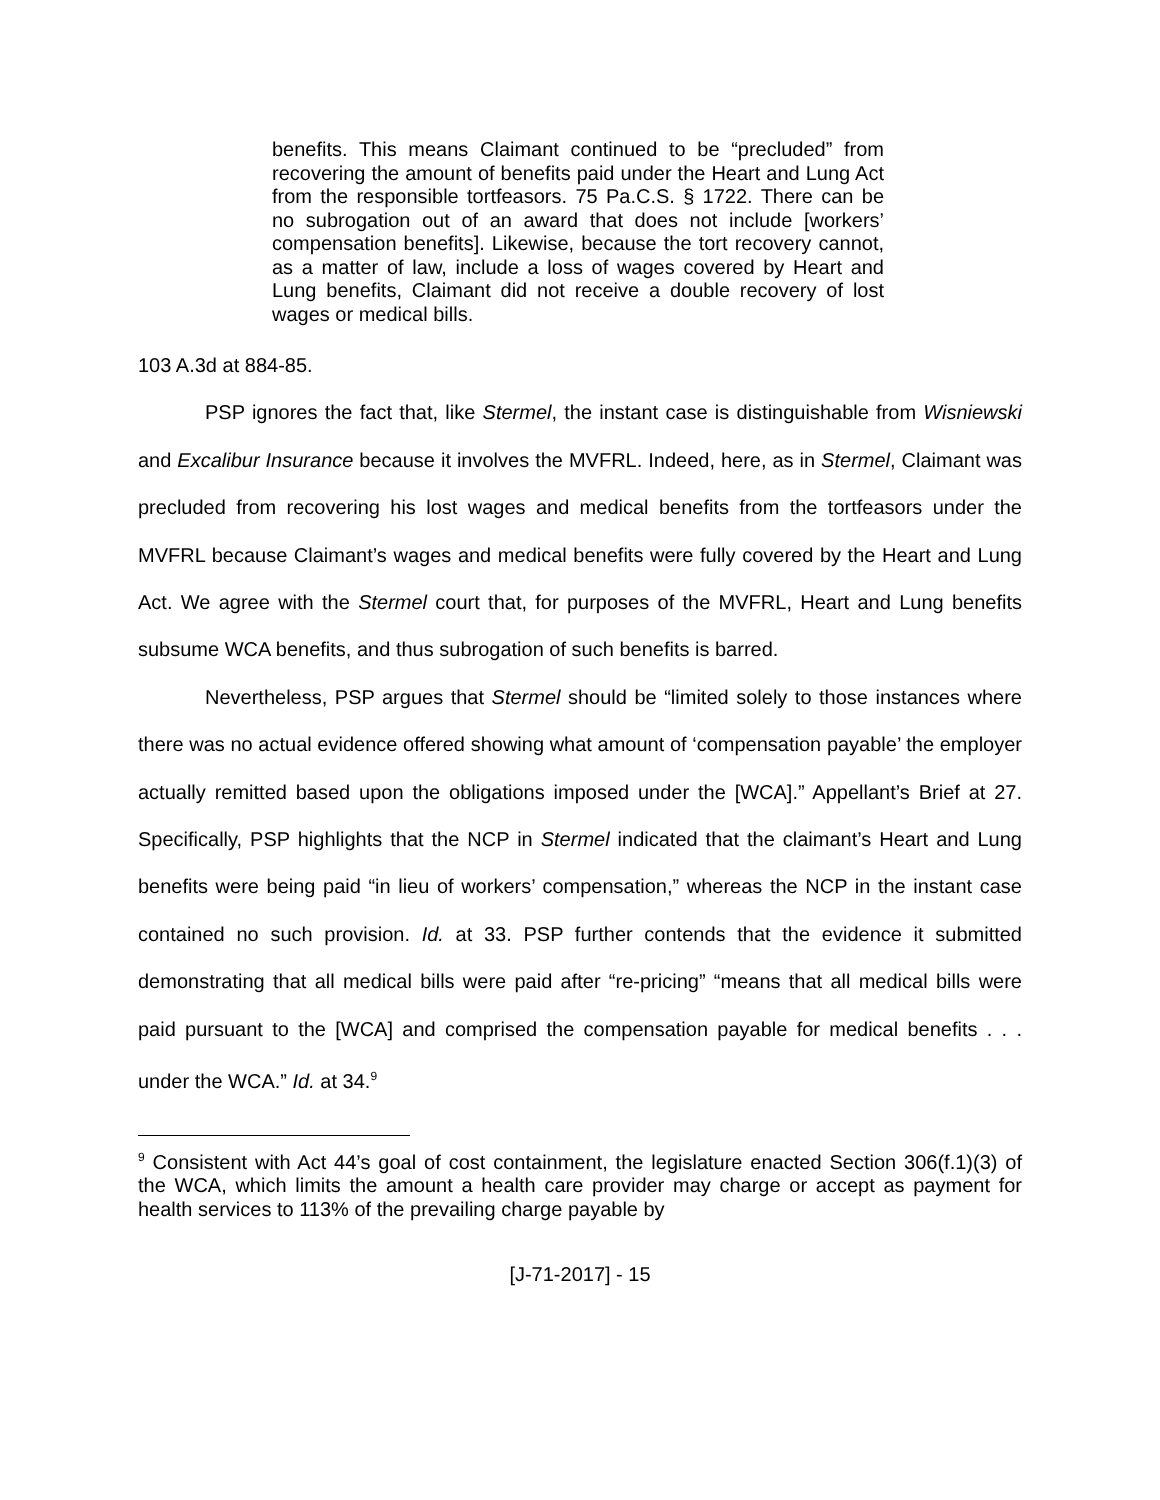benefits. This means Claimant continued to be “precluded” from recovering the amount of benefits paid under the Heart and Lung Act from the responsible tortfeasors. 75 Pa.C.S. § 1722. There can be no subrogation out of an award that does not include [workers’ compensation benefits]. Likewise, because the tort recovery cannot, as a matter of law, include a loss of wages covered by Heart and Lung benefits, Claimant did not receive a double recovery of lost wages or medical bills.
103 A.3d at 884-85.
PSP ignores the fact that, like Stermel, the instant case is distinguishable from Wisniewski and Excalibur Insurance because it involves the MVFRL. Indeed, here, as in Stermel, Claimant was precluded from recovering his lost wages and medical benefits from the tortfeasors under the MVFRL because Claimant’s wages and medical benefits were fully covered by the Heart and Lung Act. We agree with the Stermel court that, for purposes of the MVFRL, Heart and Lung benefits subsume WCA benefits, and thus subrogation of such benefits is barred.
Nevertheless, PSP argues that Stermel should be “limited solely to those instances where there was no actual evidence offered showing what amount of ‘compensation payable’ the employer actually remitted based upon the obligations imposed under the [WCA].” Appellant’s Brief at 27. Specifically, PSP highlights that the NCP in Stermel indicated that the claimant’s Heart and Lung benefits were being paid “in lieu of workers’ compensation,” whereas the NCP in the instant case contained no such provision. Id. at 33. PSP further contends that the evidence it submitted demonstrating that all medical bills were paid after “re-pricing” “means that all medical bills were paid pursuant to the [WCA] and comprised the compensation payable for medical benefits . . . under the WCA.” Id. at 34.<sup>9</sup>
<sup>9</sup> Consistent with Act 44’s goal of cost containment, the legislature enacted Section 306(f.1)(3) of the WCA, which limits the amount a health care provider may charge or accept as payment for health services to 113% of the prevailing charge payable by
[J-71-2017] - 15